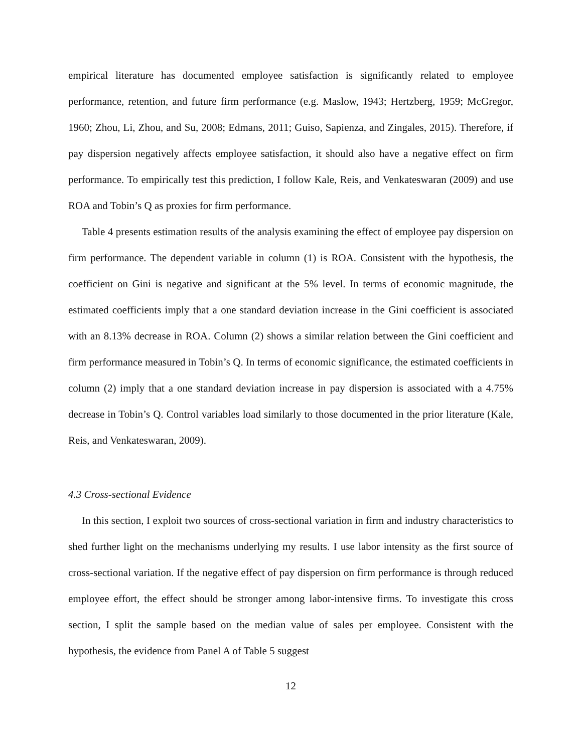empirical literature has documented employee satisfaction is significantly related to employee performance, retention, and future firm performance (e.g. Maslow, 1943; Hertzberg, 1959; McGregor, 1960; Zhou, Li, Zhou, and Su, 2008; Edmans, 2011; Guiso, Sapienza, and Zingales, 2015). Therefore, if pay dispersion negatively affects employee satisfaction, it should also have a negative effect on firm performance. To empirically test this prediction, I follow Kale, Reis, and Venkateswaran (2009) and use ROA and Tobin’s Q as proxies for firm performance.
Table 4 presents estimation results of the analysis examining the effect of employee pay dispersion on firm performance. The dependent variable in column (1) is ROA. Consistent with the hypothesis, the coefficient on Gini is negative and significant at the 5% level. In terms of economic magnitude, the estimated coefficients imply that a one standard deviation increase in the Gini coefficient is associated with an 8.13% decrease in ROA. Column (2) shows a similar relation between the Gini coefficient and firm performance measured in Tobin’s Q. In terms of economic significance, the estimated coefficients in column (2) imply that a one standard deviation increase in pay dispersion is associated with a 4.75% decrease in Tobin’s Q. Control variables load similarly to those documented in the prior literature (Kale, Reis, and Venkateswaran, 2009).
4.3 Cross-sectional Evidence
In this section, I exploit two sources of cross-sectional variation in firm and industry characteristics to shed further light on the mechanisms underlying my results. I use labor intensity as the first source of cross-sectional variation. If the negative effect of pay dispersion on firm performance is through reduced employee effort, the effect should be stronger among labor-intensive firms. To investigate this cross section, I split the sample based on the median value of sales per employee. Consistent with the hypothesis, the evidence from Panel A of Table 5 suggest
12